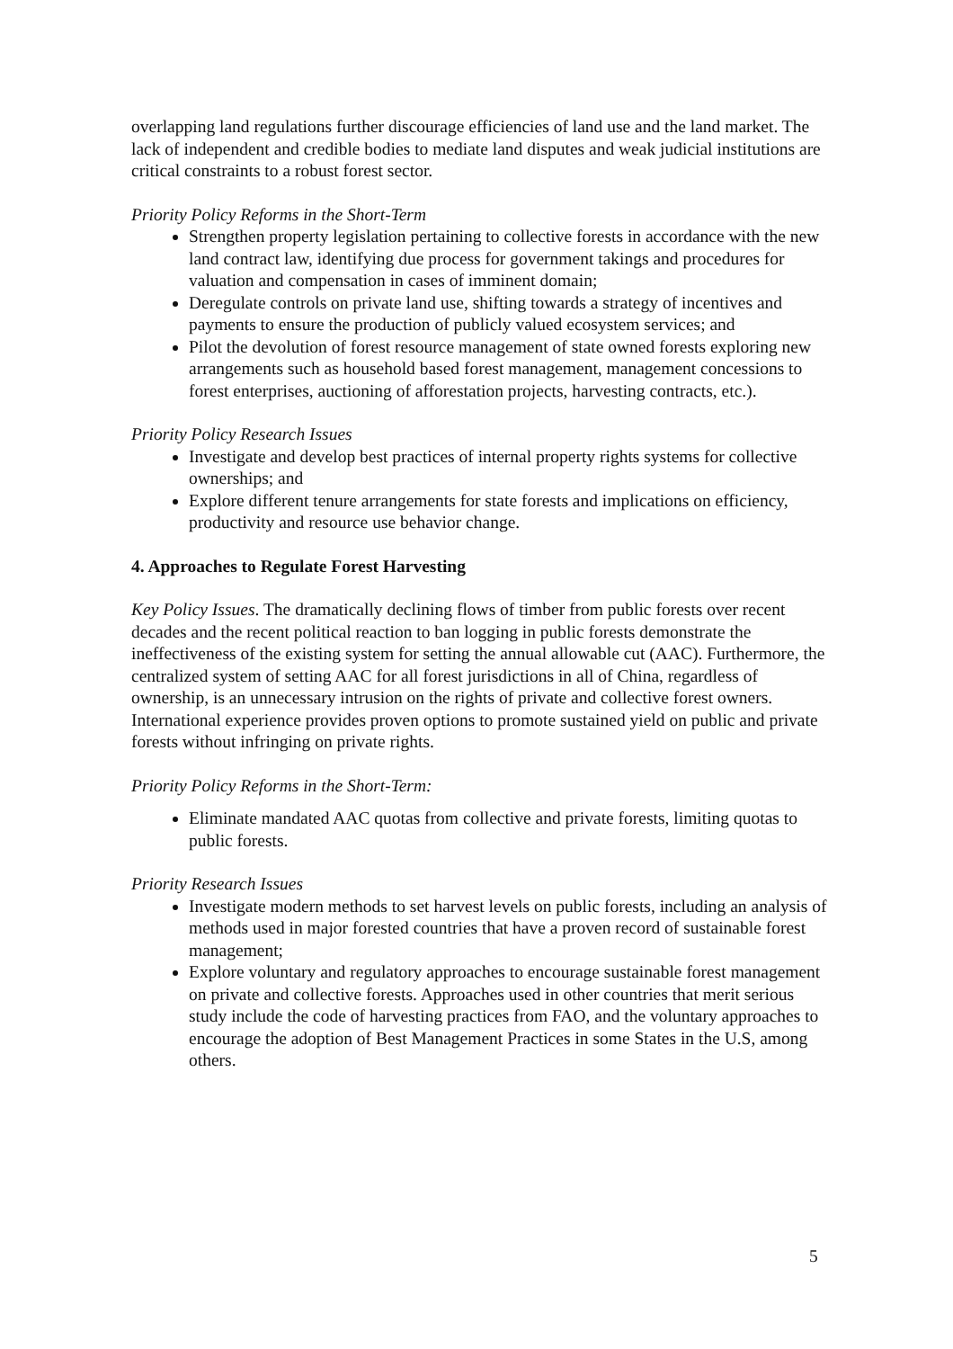overlapping land regulations further discourage efficiencies of land use and the land market. The lack of independent and credible bodies to mediate land disputes and weak judicial institutions are critical constraints to a robust forest sector.
Priority Policy Reforms in the Short-Term
Strengthen property legislation pertaining to collective forests in accordance with the new land contract law, identifying due process for government takings and procedures for valuation and compensation in cases of imminent domain;
Deregulate controls on private land use, shifting towards a strategy of incentives and payments to ensure the production of publicly valued ecosystem services; and
Pilot the devolution of forest resource management of state owned forests exploring new arrangements such as household based forest management, management concessions to forest enterprises, auctioning of afforestation projects, harvesting contracts, etc.).
Priority Policy Research Issues
Investigate and develop best practices of internal property rights systems for collective ownerships; and
Explore different tenure arrangements for state forests and implications on efficiency, productivity and resource use behavior change.
4. Approaches to Regulate Forest Harvesting
Key Policy Issues. The dramatically declining flows of timber from public forests over recent decades and the recent political reaction to ban logging in public forests demonstrate the ineffectiveness of the existing system for setting the annual allowable cut (AAC). Furthermore, the centralized system of setting AAC for all forest jurisdictions in all of China, regardless of ownership, is an unnecessary intrusion on the rights of private and collective forest owners. International experience provides proven options to promote sustained yield on public and private forests without infringing on private rights.
Priority Policy Reforms in the Short-Term:
Eliminate mandated AAC quotas from collective and private forests, limiting quotas to public forests.
Priority Research Issues
Investigate modern methods to set harvest levels on public forests, including an analysis of methods used in major forested countries that have a proven record of sustainable forest management;
Explore voluntary and regulatory approaches to encourage sustainable forest management on private and collective forests. Approaches used in other countries that merit serious study include the code of harvesting practices from FAO, and the voluntary approaches to encourage the adoption of Best Management Practices in some States in the U.S, among others.
5